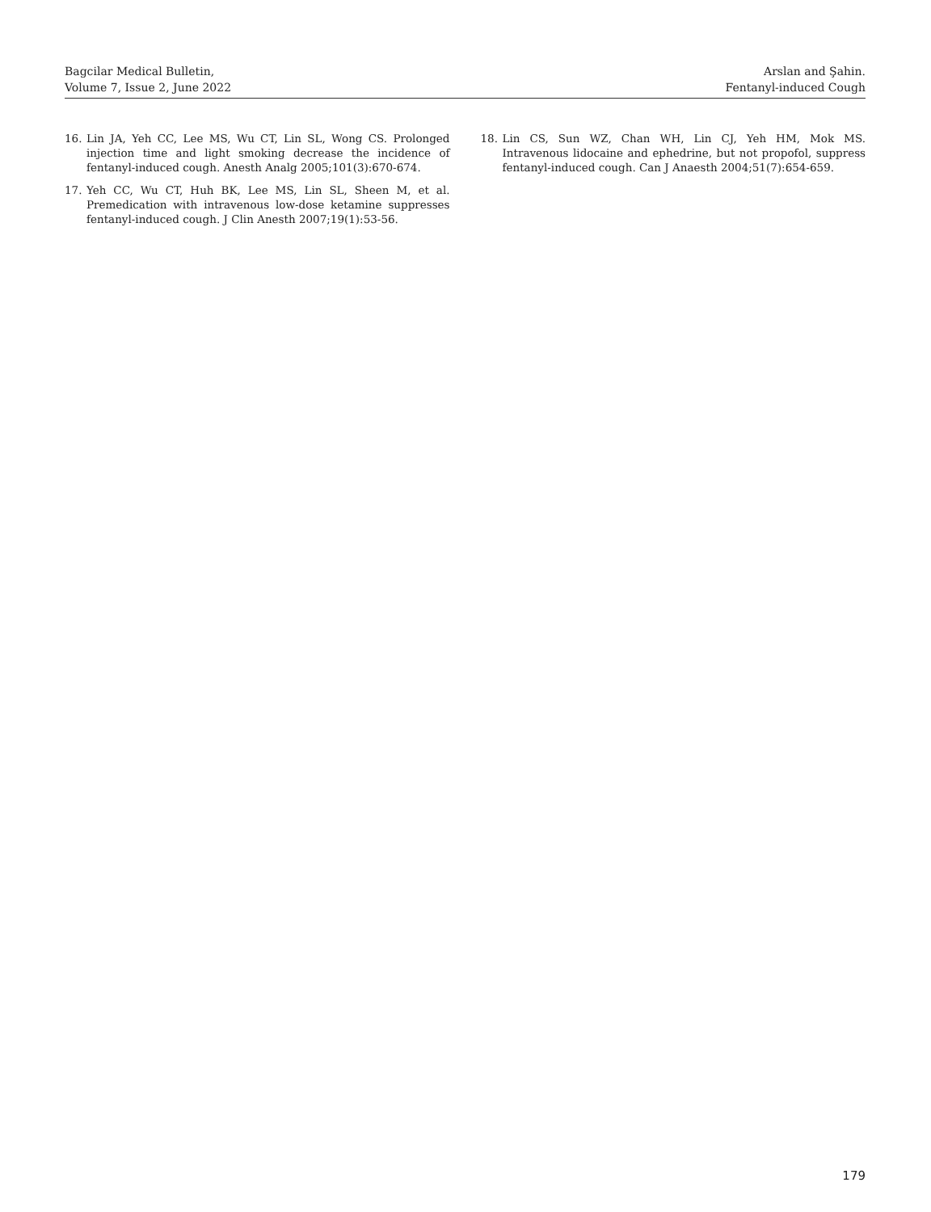Bagcilar Medical Bulletin,
Volume 7, Issue 2, June 2022
Arslan and Şahin.
Fentanyl-induced Cough
16. Lin JA, Yeh CC, Lee MS, Wu CT, Lin SL, Wong CS. Prolonged injection time and light smoking decrease the incidence of fentanyl-induced cough. Anesth Analg 2005;101(3):670-674.
17. Yeh CC, Wu CT, Huh BK, Lee MS, Lin SL, Sheen M, et al. Premedication with intravenous low-dose ketamine suppresses fentanyl-induced cough. J Clin Anesth 2007;19(1):53-56.
18. Lin CS, Sun WZ, Chan WH, Lin CJ, Yeh HM, Mok MS. Intravenous lidocaine and ephedrine, but not propofol, suppress fentanyl-induced cough. Can J Anaesth 2004;51(7):654-659.
179